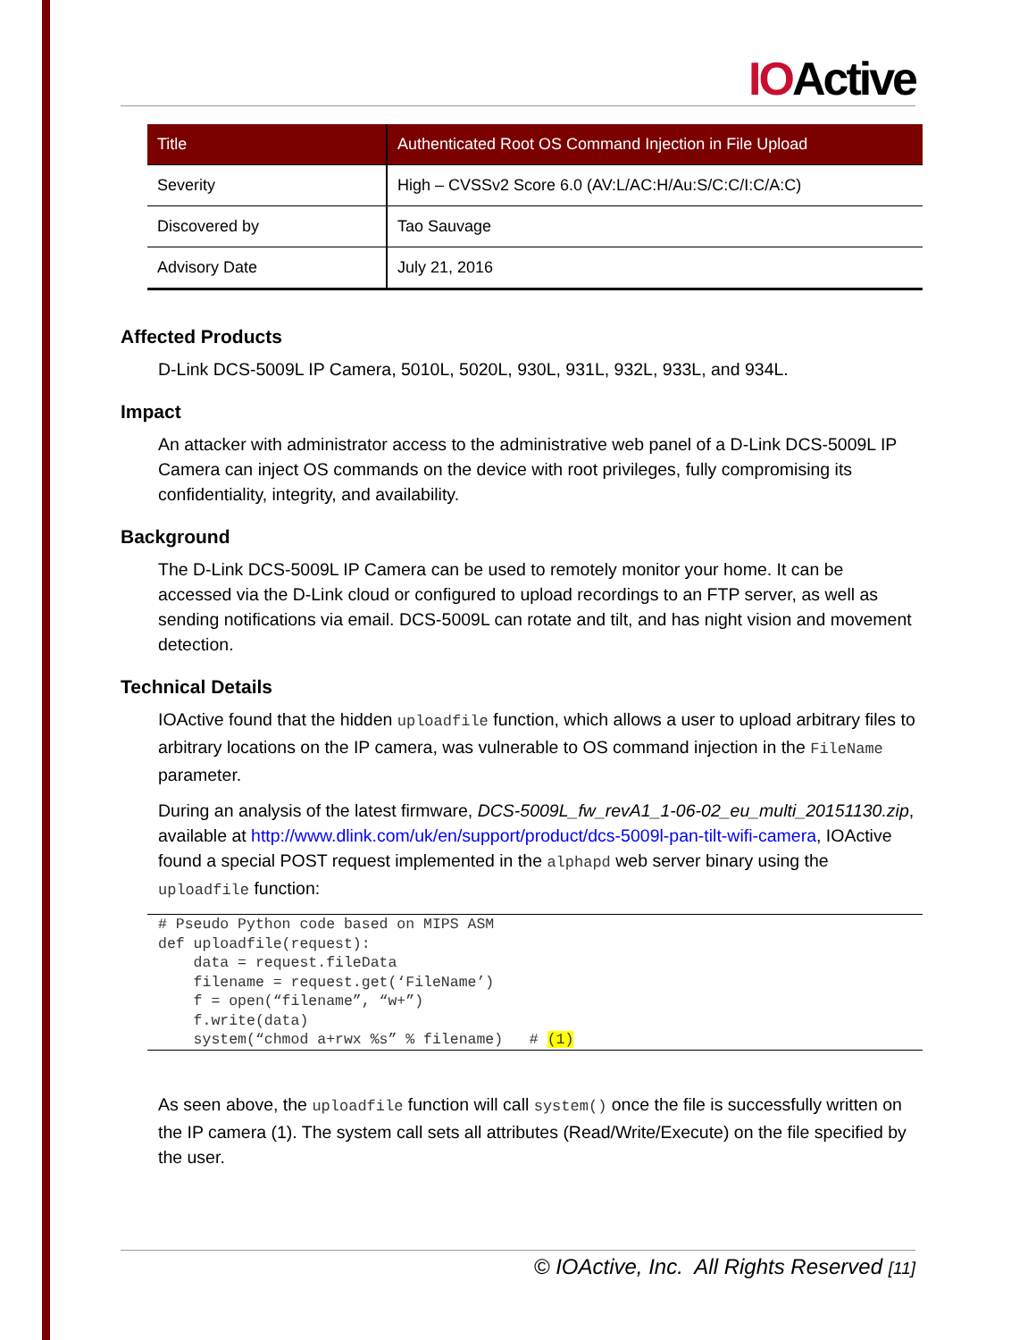IOActive
| Title | Authenticated Root OS Command Injection in File Upload |
| --- | --- |
| Severity | High – CVSSv2 Score 6.0 (AV:L/AC:H/Au:S/C:C/I:C/A:C) |
| Discovered by | Tao Sauvage |
| Advisory Date | July 21, 2016 |
Affected Products
D-Link DCS-5009L IP Camera, 5010L, 5020L, 930L, 931L, 932L, 933L, and 934L.
Impact
An attacker with administrator access to the administrative web panel of a D-Link DCS-5009L IP Camera can inject OS commands on the device with root privileges, fully compromising its confidentiality, integrity, and availability.
Background
The D-Link DCS-5009L IP Camera can be used to remotely monitor your home. It can be accessed via the D-Link cloud or configured to upload recordings to an FTP server, as well as sending notifications via email. DCS-5009L can rotate and tilt, and has night vision and movement detection.
Technical Details
IOActive found that the hidden uploadfile function, which allows a user to upload arbitrary files to arbitrary locations on the IP camera, was vulnerable to OS command injection in the FileName parameter.
During an analysis of the latest firmware, DCS-5009L_fw_revA1_1-06-02_eu_multi_20151130.zip, available at http://www.dlink.com/uk/en/support/product/dcs-5009l-pan-tilt-wifi-camera, IOActive found a special POST request implemented in the alphapd web server binary using the uploadfile function:
# Pseudo Python code based on MIPS ASM
def uploadfile(request):
    data = request.fileData
    filename = request.get(‘FileName’)
    f = open(“filename”, “w+”)
    f.write(data)
    system(“chmod a+rwx %s” % filename)   # (1)
As seen above, the uploadfile function will call system() once the file is successfully written on the IP camera (1). The system call sets all attributes (Read/Write/Execute) on the file specified by the user.
© IOActive, Inc. All Rights Reserved [11]